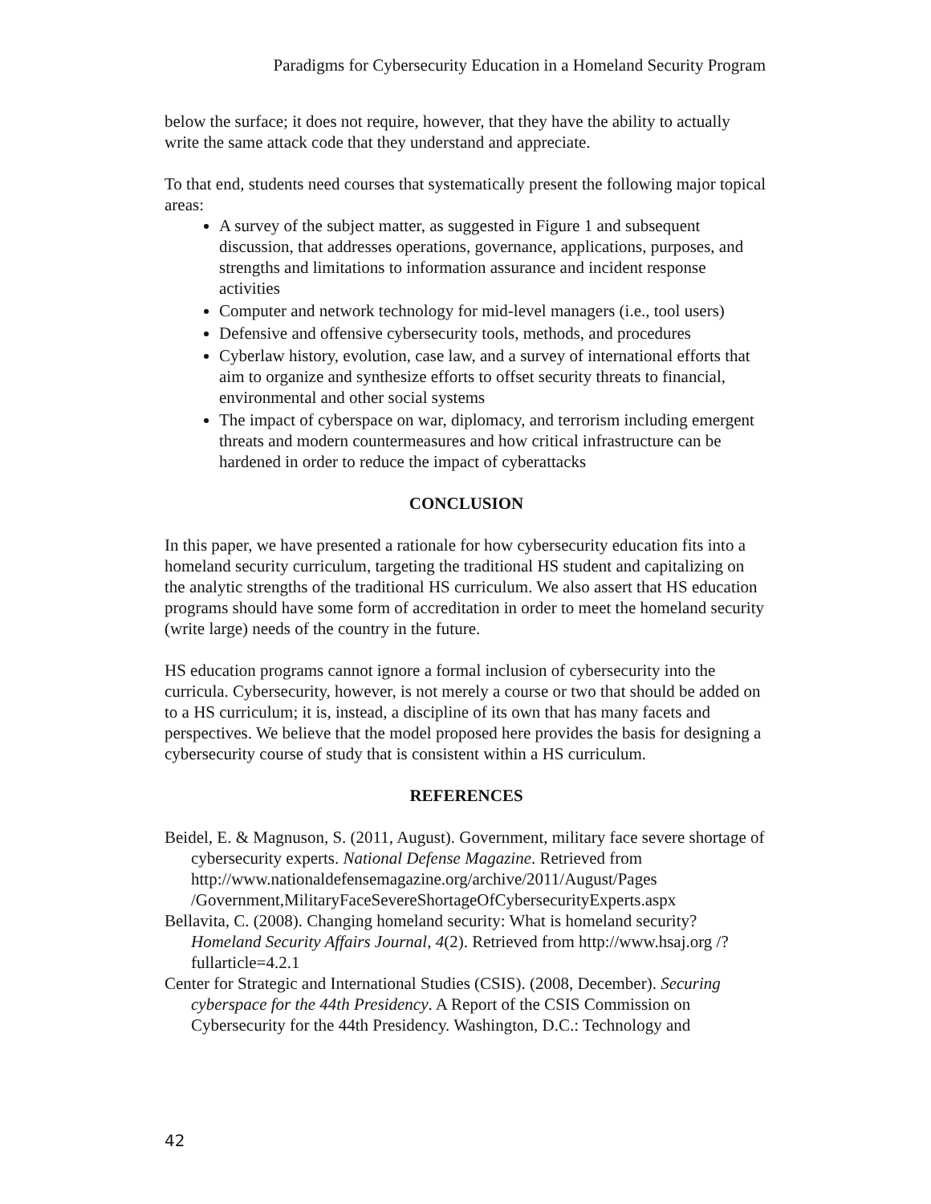Paradigms for Cybersecurity Education in a Homeland Security Program
below the surface; it does not require, however, that they have the ability to actually write the same attack code that they understand and appreciate.
To that end, students need courses that systematically present the following major topical areas:
A survey of the subject matter, as suggested in Figure 1 and subsequent discussion, that addresses operations, governance, applications, purposes, and strengths and limitations to information assurance and incident response activities
Computer and network technology for mid-level managers (i.e., tool users)
Defensive and offensive cybersecurity tools, methods, and procedures
Cyberlaw history, evolution, case law, and a survey of international efforts that aim to organize and synthesize efforts to offset security threats to financial, environmental and other social systems
The impact of cyberspace on war, diplomacy, and terrorism including emergent threats and modern countermeasures and how critical infrastructure can be hardened in order to reduce the impact of cyberattacks
CONCLUSION
In this paper, we have presented a rationale for how cybersecurity education fits into a homeland security curriculum, targeting the traditional HS student and capitalizing on the analytic strengths of the traditional HS curriculum. We also assert that HS education programs should have some form of accreditation in order to meet the homeland security (write large) needs of the country in the future.
HS education programs cannot ignore a formal inclusion of cybersecurity into the curricula. Cybersecurity, however, is not merely a course or two that should be added on to a HS curriculum; it is, instead, a discipline of its own that has many facets and perspectives. We believe that the model proposed here provides the basis for designing a cybersecurity course of study that is consistent within a HS curriculum.
REFERENCES
Beidel, E. & Magnuson, S. (2011, August). Government, military face severe shortage of cybersecurity experts. National Defense Magazine. Retrieved from http://www.nationaldefensemagazine.org/archive/2011/August/Pages /Government,MilitaryFaceSevereShortageOfCybersecurityExperts.aspx
Bellavita, C. (2008). Changing homeland security: What is homeland security? Homeland Security Affairs Journal, 4(2). Retrieved from http://www.hsaj.org /?fullarticle=4.2.1
Center for Strategic and International Studies (CSIS). (2008, December). Securing cyberspace for the 44th Presidency. A Report of the CSIS Commission on Cybersecurity for the 44th Presidency. Washington, D.C.: Technology and
42